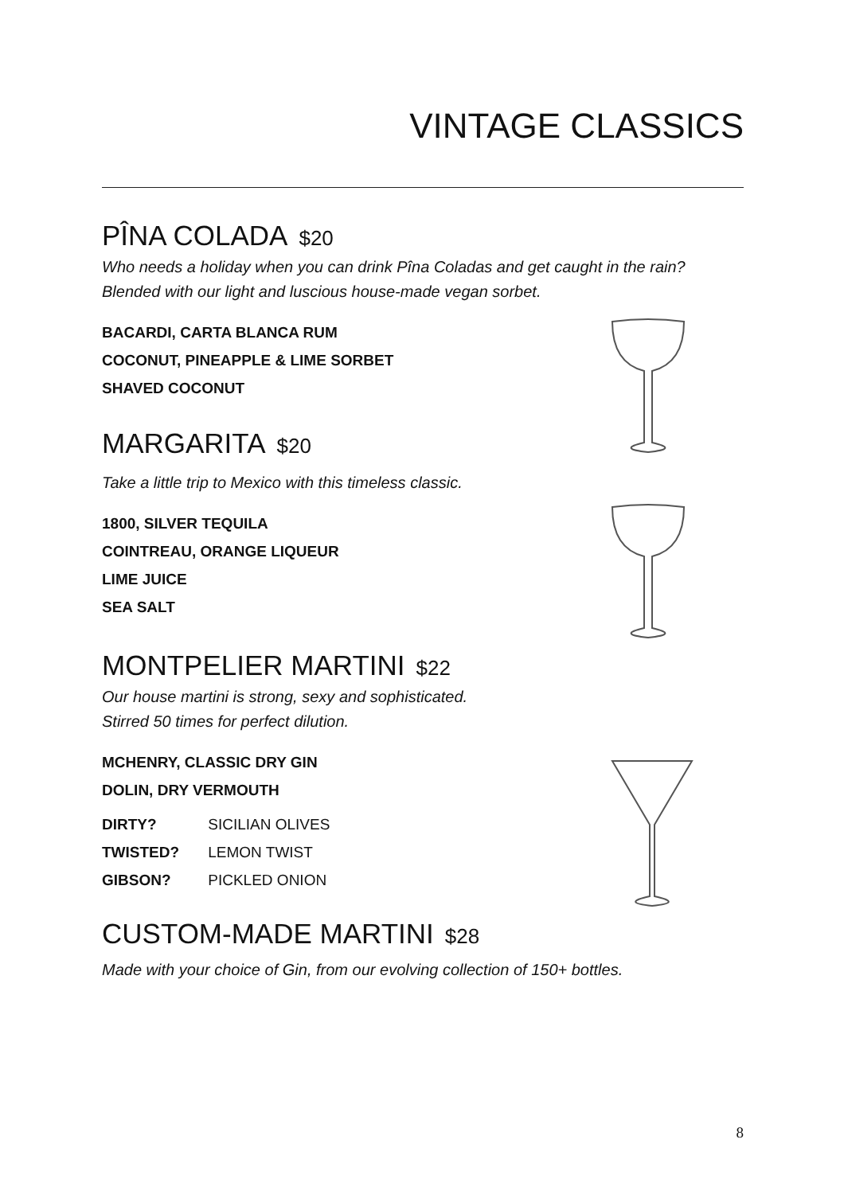VINTAGE CLASSICS
PÎNA COLADA $20
Who needs a holiday when you can drink Pîna Coladas and get caught in the rain? Blended with our light and luscious house-made vegan sorbet.
BACARDI, CARTA BLANCA RUM
COCONUT, PINEAPPLE & LIME SORBET
SHAVED COCONUT
MARGARITA $20
Take a little trip to Mexico with this timeless classic.
1800, SILVER TEQUILA
COINTREAU, ORANGE LIQUEUR
LIME JUICE
SEA SALT
MONTPELIER MARTINI $22
Our house martini is strong, sexy and sophisticated.
Stirred 50 times for perfect dilution.
MCHENRY, CLASSIC DRY GIN
DOLIN, DRY VERMOUTH
DIRTY? SICILIAN OLIVES
TWISTED? LEMON TWIST
GIBSON? PICKLED ONION
CUSTOM-MADE MARTINI $28
Made with your choice of Gin, from our evolving collection of 150+ bottles.
8